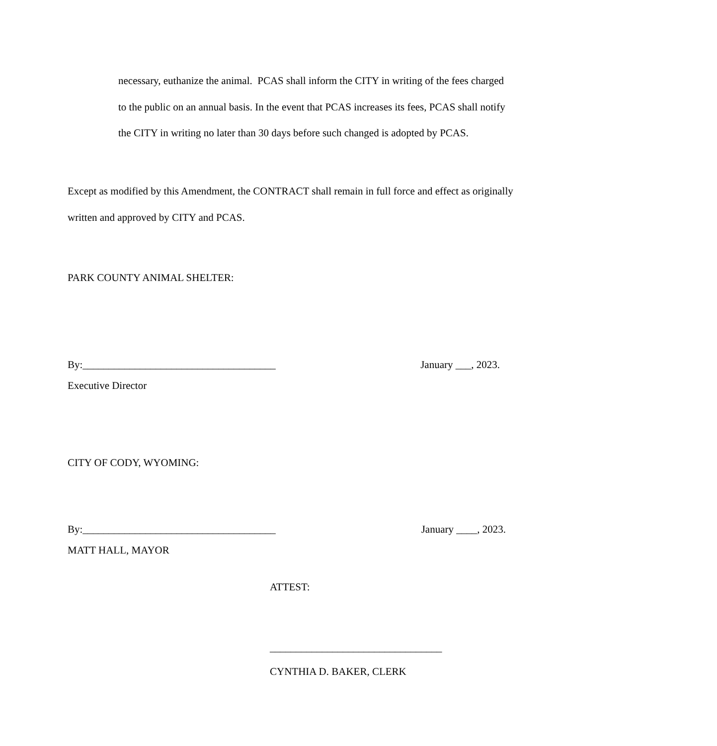necessary, euthanize the animal. PCAS shall inform the CITY in writing of the fees charged to the public on an annual basis. In the event that PCAS increases its fees, PCAS shall notify the CITY in writing no later than 30 days before such changed is adopted by PCAS.
Except as modified by this Amendment, the CONTRACT shall remain in full force and effect as originally written and approved by CITY and PCAS.
PARK COUNTY ANIMAL SHELTER:
By:_____________________________________ January ___, 2023.
Executive Director
CITY OF CODY, WYOMING:
By:_____________________________________ January ____, 2023.
MATT HALL, MAYOR
ATTEST:
_________________________________
CYNTHIA D. BAKER, CLERK